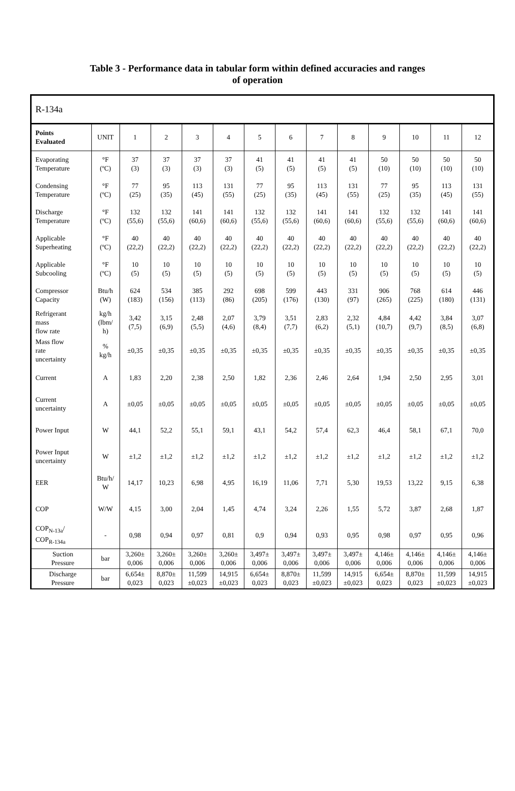Table 3 - Performance data in tabular form within defined accuracies and ranges
of operation
| R-134a | | | | | | | | | | | | | |
| --- | --- | --- | --- | --- | --- | --- | --- | --- | --- | --- | --- | --- | --- |
| Points Evaluated | UNIT | 1 | 2 | 3 | 4 | 5 | 6 | 7 | 8 | 9 | 10 | 11 | 12 |
| Evaporating Temperature | °F (ºC) | 37 (3) | 37 (3) | 37 (3) | 37 (3) | 41 (5) | 41 (5) | 41 (5) | 41 (5) | 50 (10) | 50 (10) | 50 (10) | 50 (10) |
| Condensing Temperature | °F (ºC) | 77 (25) | 95 (35) | 113 (45) | 131 (55) | 77 (25) | 95 (35) | 113 (45) | 131 (55) | 77 (25) | 95 (35) | 113 (45) | 131 (55) |
| Discharge Temperature | °F (ºC) | 132 (55,6) | 132 (55,6) | 141 (60,6) | 141 (60,6) | 132 (55,6) | 132 (55,6) | 141 (60,6) | 141 (60,6) | 132 (55,6) | 132 (55,6) | 141 (60,6) | 141 (60,6) |
| Applicable Superheating | °F (ºC) | 40 (22,2) | 40 (22,2) | 40 (22,2) | 40 (22,2) | 40 (22,2) | 40 (22,2) | 40 (22,2) | 40 (22,2) | 40 (22,2) | 40 (22,2) | 40 (22,2) | 40 (22,2) |
| Applicable Subcooling | °F (ºC) | 10 (5) | 10 (5) | 10 (5) | 10 (5) | 10 (5) | 10 (5) | 10 (5) | 10 (5) | 10 (5) | 10 (5) | 10 (5) | 10 (5) |
| Compressor Capacity | Btu/h (W) | 624 (183) | 534 (156) | 385 (113) | 292 (86) | 698 (205) | 599 (176) | 443 (130) | 331 (97) | 906 (265) | 768 (225) | 614 (180) | 446 (131) |
| Refrigerant mass flow rate | kg/h (lbm/ h) | 3,42 (7,5) | 3,15 (6,9) | 2,48 (5,5) | 2,07 (4,6) | 3,79 (8,4) | 3,51 (7,7) | 2,83 (6,2) | 2,32 (5,1) | 4,84 (10,7) | 4,42 (9,7) | 3,84 (8,5) | 3,07 (6,8) |
| Mass flow rate uncertainty | % kg/h | ±0,35 | ±0,35 | ±0,35 | ±0,35 | ±0,35 | ±0,35 | ±0,35 | ±0,35 | ±0,35 | ±0,35 | ±0,35 | ±0,35 |
| Current | A | 1,83 | 2,20 | 2,38 | 2,50 | 1,82 | 2,36 | 2,46 | 2,64 | 1,94 | 2,50 | 2,95 | 3,01 |
| Current uncertainty | A | ±0,05 | ±0,05 | ±0,05 | ±0,05 | ±0,05 | ±0,05 | ±0,05 | ±0,05 | ±0,05 | ±0,05 | ±0,05 | ±0,05 |
| Power Input | W | 44,1 | 52,2 | 55,1 | 59,1 | 43,1 | 54,2 | 57,4 | 62,3 | 46,4 | 58,1 | 67,1 | 70,0 |
| Power Input uncertainty | W | ±1,2 | ±1,2 | ±1,2 | ±1,2 | ±1,2 | ±1,2 | ±1,2 | ±1,2 | ±1,2 | ±1,2 | ±1,2 | ±1,2 |
| EER | Btu/h/ W | 14,17 | 10,23 | 6,98 | 4,95 | 16,19 | 11,06 | 7,71 | 5,30 | 19,53 | 13,22 | 9,15 | 6,38 |
| COP | W/W | 4,15 | 3,00 | 2,04 | 1,45 | 4,74 | 3,24 | 2,26 | 1,55 | 5,72 | 3,87 | 2,68 | 1,87 |
| COP<sub>N-13a</sub>/ COP<sub>R-134a</sub> | - | 0,98 | 0,94 | 0,97 | 0,81 | 0,9 | 0,94 | 0,93 | 0,95 | 0,98 | 0,97 | 0,95 | 0,96 |
| Suction Pressure | bar | 3,260± 0,006 | 3,260± 0,006 | 3,260± 0,006 | 3,260± 0,006 | 3,497± 0,006 | 3,497± 0,006 | 3,497± 0,006 | 3,497± 0,006 | 4,146± 0,006 | 4,146± 0,006 | 4,146± 0,006 | 4,146± 0,006 |
| Discharge Pressure | bar | 6,654± 0,023 | 8,870± 0,023 | 11,599 ±0,023 | 14,915 ±0,023 | 6,654± 0,023 | 8,870± 0,023 | 11,599 ±0,023 | 14,915 ±0,023 | 6,654± 0,023 | 8,870± 0,023 | 11,599 ±0,023 | 14,915 ±0,023 |